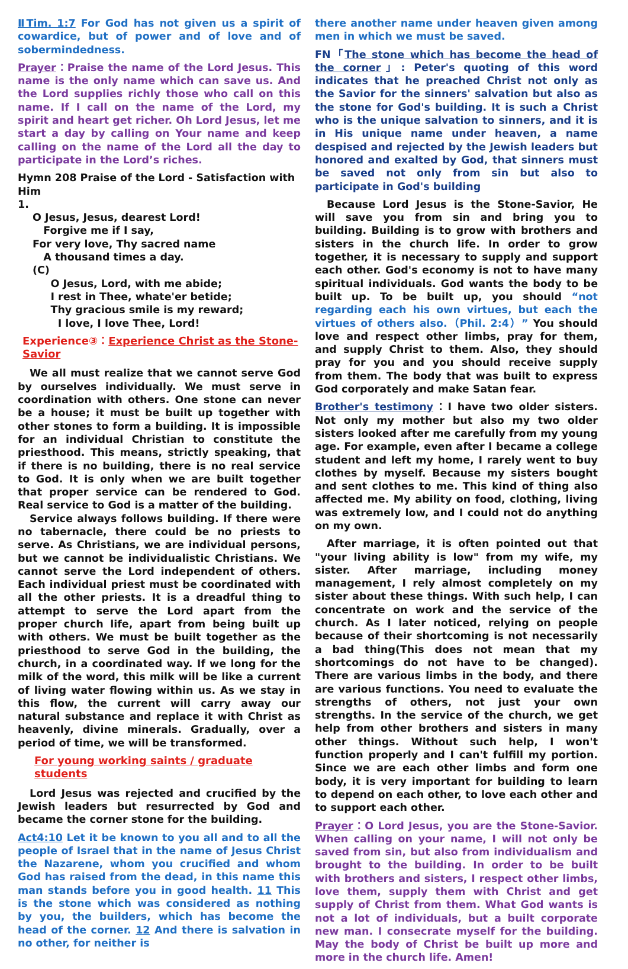ⅡTim. 1:7 For God has not given us a spirit of cowardice, but of power and of love and of sobermindedness.
Prayer：Praise the name of the Lord Jesus. This name is the only name which can save us. And the Lord supplies richly those who call on this name. If I call on the name of the Lord, my spirit and heart get richer. Oh Lord Jesus, let me start a day by calling on Your name and keep calling on the name of the Lord all the day to participate in the Lord’s riches.
Hymn 208 Praise of the Lord - Satisfaction with Him
1.
O Jesus, Jesus, dearest Lord!
Forgive me if I say,
For very love, Thy sacred name
A thousand times a day.
(C)
O Jesus, Lord, with me abide;
I rest in Thee, whate'er betide;
Thy gracious smile is my reward;
I love, I love Thee, Lord!
Experience③：Experience Christ as the Stone-Savior
We all must realize that we cannot serve God by ourselves individually. We must serve in coordination with others. One stone can never be a house; it must be built up together with other stones to form a building. It is impossible for an individual Christian to constitute the priesthood. This means, strictly speaking, that if there is no building, there is no real service to God. It is only when we are built together that proper service can be rendered to God. Real service to God is a matter of the building.
Service always follows building. If there were no tabernacle, there could be no priests to serve. As Christians, we are individual persons, but we cannot be individualistic Christians. We cannot serve the Lord independent of others. Each individual priest must be coordinated with all the other priests. It is a dreadful thing to attempt to serve the Lord apart from the proper church life, apart from being built up with others. We must be built together as the priesthood to serve God in the building, the church, in a coordinated way. If we long for the milk of the word, this milk will be like a current of living water flowing within us. As we stay in this flow, the current will carry away our natural substance and replace it with Christ as heavenly, divine minerals. Gradually, over a period of time, we will be transformed.
For young working saints / graduate students
Lord Jesus was rejected and crucified by the Jewish leaders but resurrected by God and became the corner stone for the building.
Act4:10 Let it be known to you all and to all the people of Israel that in the name of Jesus Christ the Nazarene, whom you crucified and whom God has raised from the dead, in this name this man stands before you in good health. 11 This is the stone which was considered as nothing by you, the builders, which has become the head of the corner. 12 And there is salvation in no other, for neither is
there another name under heaven given among men in which we must be saved.
FN「The stone which has become the head of the corner」: Peter's quoting of this word indicates that he preached Christ not only as the Savior for the sinners' salvation but also as the stone for God's building. It is such a Christ who is the unique salvation to sinners, and it is in His unique name under heaven, a name despised and rejected by the Jewish leaders but honored and exalted by God, that sinners must be saved not only from sin but also to participate in God's building
Because Lord Jesus is the Stone-Savior, He will save you from sin and bring you to building. Building is to grow with brothers and sisters in the church life. In order to grow together, it is necessary to supply and support each other. God's economy is not to have many spiritual individuals. God wants the body to be built up. To be built up, you should “not regarding each his own virtues, but each the virtues of others also.（Phil. 2:4）” You should love and respect other limbs, pray for them, and supply Christ to them. Also, they should pray for you and you should receive supply from them. The body that was built to express God corporately and make Satan fear.
Brother's testimony：I have two older sisters. Not only my mother but also my two older sisters looked after me carefully from my young age. For example, even after I became a college student and left my home, I rarely went to buy clothes by myself. Because my sisters bought and sent clothes to me. This kind of thing also affected me. My ability on food, clothing, living was extremely low, and I could not do anything on my own.
After marriage, it is often pointed out that "your living ability is low" from my wife, my sister. After marriage, including money management, I rely almost completely on my sister about these things. With such help, I can concentrate on work and the service of the church. As I later noticed, relying on people because of their shortcoming is not necessarily a bad thing(This does not mean that my shortcomings do not have to be changed). There are various limbs in the body, and there are various functions. You need to evaluate the strengths of others, not just your own strengths. In the service of the church, we get help from other brothers and sisters in many other things. Without such help, I won't function properly and I can't fulfill my portion. Since we are each other limbs and form one body, it is very important for building to learn to depend on each other, to love each other and to support each other.
Prayer：O Lord Jesus, you are the Stone-Savior. When calling on your name, I will not only be saved from sin, but also from individualism and brought to the building. In order to be built with brothers and sisters, I respect other limbs, love them, supply them with Christ and get supply of Christ from them. What God wants is not a lot of individuals, but a built corporate new man. I consecrate myself for the building. May the body of Christ be built up more and more in the church life. Amen!